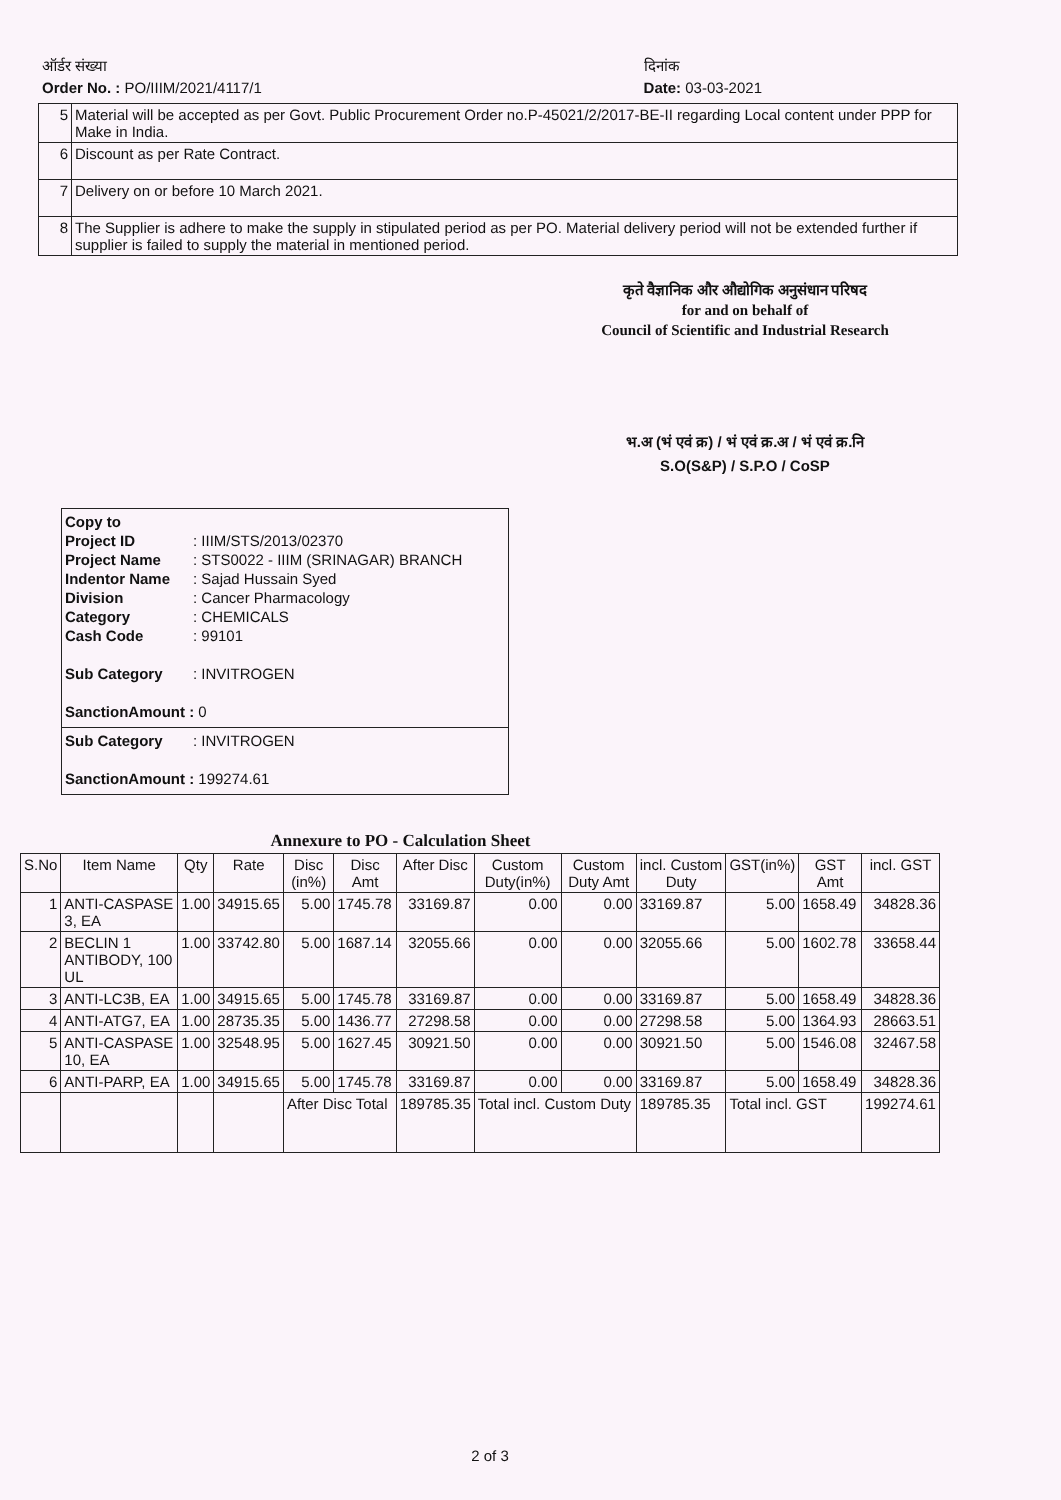ऑर्डर संख्या
Order No. : PO/IIIM/2021/4117/1
दिनांक
Date: 03-03-2021
| 5 | Material will be accepted as per Govt. Public Procurement Order no.P-45021/2/2017-BE-II regarding Local content under PPP for Make in India. |
| 6 | Discount as per Rate Contract. |
| 7 | Delivery on or before 10 March 2021. |
| 8 | The Supplier is adhere to make the supply in stipulated period as per PO. Material delivery period will not be extended further if supplier is failed to supply the material in mentioned period. |
कृते वैज्ञानिक और औद्योगिक अनुसंधान परिषद
for and on behalf of
Council of Scientific and Industrial Research
भ.अ (भं एवं क्र) / भं एवं क्र.अ / भं एवं क्र.नि
S.O(S&P) / S.P.O / CoSP
Copy to
Project ID: IIIM/STS/2013/02370
Project Name: STS0022 - IIIM (SRINAGAR) BRANCH
Indentor Name: Sajad Hussain Syed
Division: Cancer Pharmacology
Category: CHEMICALS
Cash Code: 99101
Sub Category: INVITROGEN
SanctionAmount : 0
Sub Category: INVITROGEN
SanctionAmount : 199274.61
Annexure to PO - Calculation Sheet
| S.No | Item Name | Qty | Rate | Disc (in%) | Disc Amt | After Disc | Custom Duty(in%) | Custom Duty Amt | incl. Custom Duty | GST(in%) | GST Amt | incl. GST |
| --- | --- | --- | --- | --- | --- | --- | --- | --- | --- | --- | --- | --- |
| 1 | ANTI-CASPASE 3, EA | 1.00 | 34915.65 | 5.00 | 1745.78 | 33169.87 | 0.00 | 0.00 | 33169.87 | 5.00 | 1658.49 | 34828.36 |
| 2 | BECLIN 1 ANTIBODY, 100 UL | 1.00 | 33742.80 | 5.00 | 1687.14 | 32055.66 | 0.00 | 0.00 | 32055.66 | 5.00 | 1602.78 | 33658.44 |
| 3 | ANTI-LC3B, EA | 1.00 | 34915.65 | 5.00 | 1745.78 | 33169.87 | 0.00 | 0.00 | 33169.87 | 5.00 | 1658.49 | 34828.36 |
| 4 | ANTI-ATG7, EA | 1.00 | 28735.35 | 5.00 | 1436.77 | 27298.58 | 0.00 | 0.00 | 27298.58 | 5.00 | 1364.93 | 28663.51 |
| 5 | ANTI-CASPASE 10, EA | 1.00 | 32548.95 | 5.00 | 1627.45 | 30921.50 | 0.00 | 0.00 | 30921.50 | 5.00 | 1546.08 | 32467.58 |
| 6 | ANTI-PARP, EA | 1.00 | 34915.65 | 5.00 | 1745.78 | 33169.87 | 0.00 | 0.00 | 33169.87 | 5.00 | 1658.49 | 34828.36 |
| | | | | After Disc Total | | 189785.35 | Total incl. Custom Duty | | 189785.35 | Total incl. GST | | 199274.61 |
2 of 3